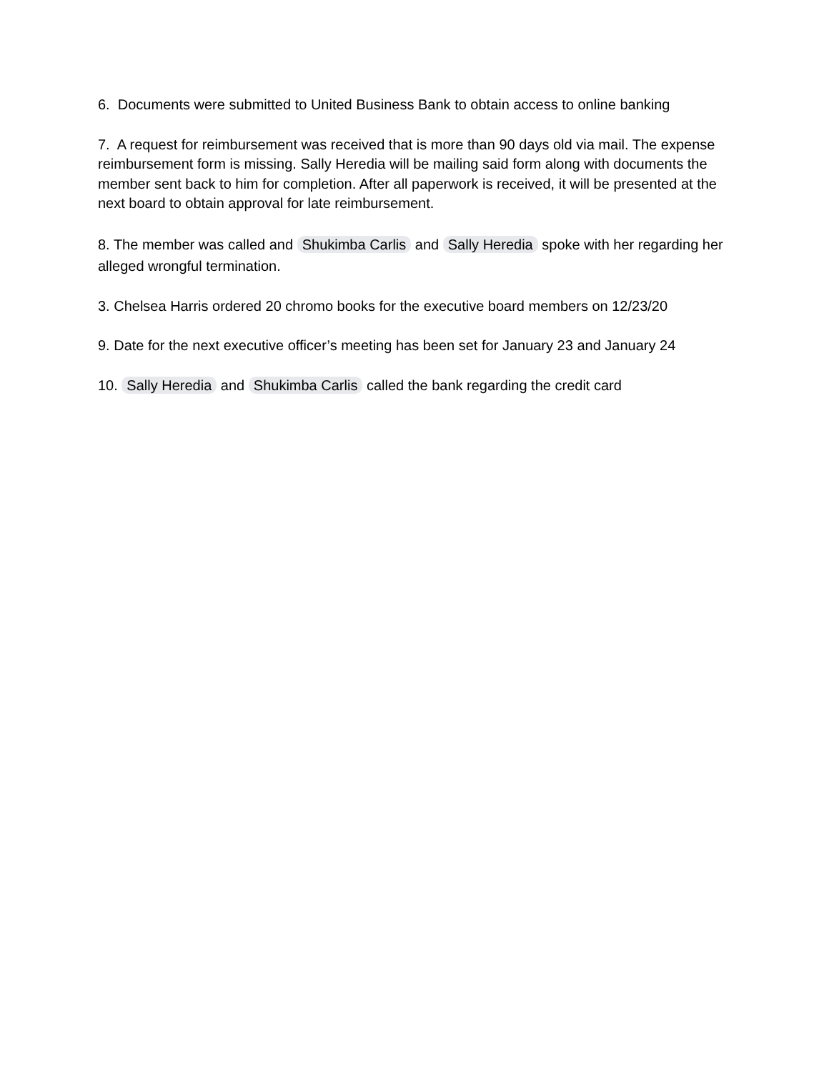6. Documents were submitted to United Business Bank to obtain access to online banking
7. A request for reimbursement was received that is more than 90 days old via mail. The expense reimbursement form is missing. Sally Heredia will be mailing said form along with documents the member sent back to him for completion. After all paperwork is received, it will be presented at the next board to obtain approval for late reimbursement.
8. The member was called and Shukimba Carlis and Sally Heredia spoke with her regarding her alleged wrongful termination.
3. Chelsea Harris ordered 20 chromo books for the executive board members on 12/23/20
9. Date for the next executive officer’s meeting has been set for January 23 and January 24
10. Sally Heredia and Shukimba Carlis called the bank regarding the credit card